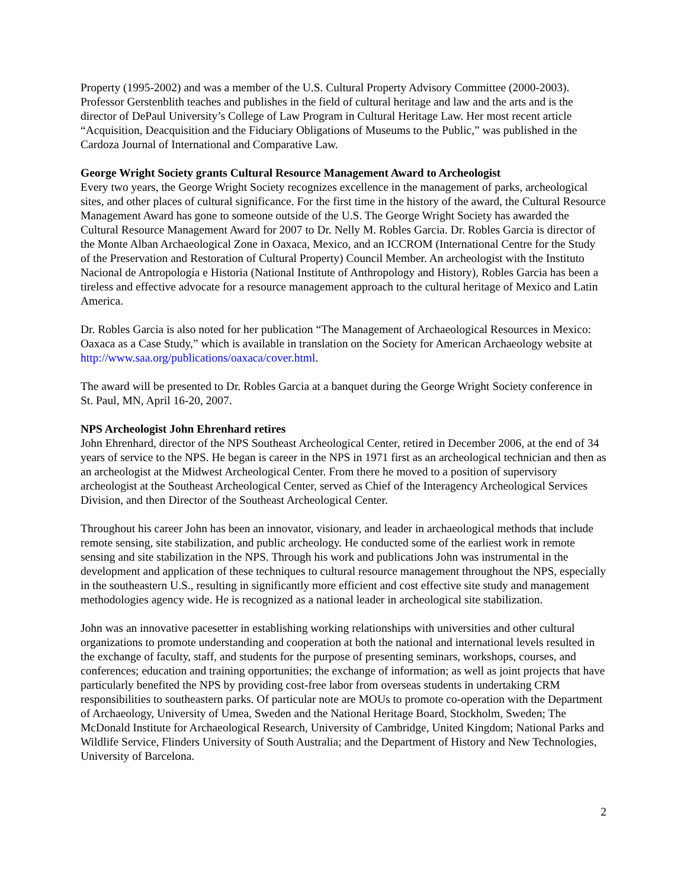Property (1995-2002) and was a member of the U.S. Cultural Property Advisory Committee (2000-2003). Professor Gerstenblith teaches and publishes in the field of cultural heritage and law and the arts and is the director of DePaul University’s College of Law Program in Cultural Heritage Law. Her most recent article “Acquisition, Deacquisition and the Fiduciary Obligations of Museums to the Public,” was published in the Cardoza Journal of International and Comparative Law.
George Wright Society grants Cultural Resource Management Award to Archeologist
Every two years, the George Wright Society recognizes excellence in the management of parks, archeological sites, and other places of cultural significance. For the first time in the history of the award, the Cultural Resource Management Award has gone to someone outside of the U.S. The George Wright Society has awarded the Cultural Resource Management Award for 2007 to Dr. Nelly M. Robles Garcia. Dr. Robles Garcia is director of the Monte Alban Archaeological Zone in Oaxaca, Mexico, and an ICCROM (International Centre for the Study of the Preservation and Restoration of Cultural Property) Council Member. An archeologist with the Instituto Nacional de Antropología e Historia (National Institute of Anthropology and History), Robles Garcia has been a tireless and effective advocate for a resource management approach to the cultural heritage of Mexico and Latin America.
Dr. Robles Garcia is also noted for her publication “The Management of Archaeological Resources in Mexico: Oaxaca as a Case Study,” which is available in translation on the Society for American Archaeology website at http://www.saa.org/publications/oaxaca/cover.html.
The award will be presented to Dr. Robles Garcia at a banquet during the George Wright Society conference in St. Paul, MN, April 16-20, 2007.
NPS Archeologist John Ehrenhard retires
John Ehrenhard, director of the NPS Southeast Archeological Center, retired in December 2006, at the end of 34 years of service to the NPS. He began is career in the NPS in 1971 first as an archeological technician and then as an archeologist at the Midwest Archeological Center. From there he moved to a position of supervisory archeologist at the Southeast Archeological Center, served as Chief of the Interagency Archeological Services Division, and then Director of the Southeast Archeological Center.
Throughout his career John has been an innovator, visionary, and leader in archaeological methods that include remote sensing, site stabilization, and public archeology. He conducted some of the earliest work in remote sensing and site stabilization in the NPS. Through his work and publications John was instrumental in the development and application of these techniques to cultural resource management throughout the NPS, especially in the southeastern U.S., resulting in significantly more efficient and cost effective site study and management methodologies agency wide. He is recognized as a national leader in archeological site stabilization.
John was an innovative pacesetter in establishing working relationships with universities and other cultural organizations to promote understanding and cooperation at both the national and international levels resulted in the exchange of faculty, staff, and students for the purpose of presenting seminars, workshops, courses, and conferences; education and training opportunities; the exchange of information; as well as joint projects that have particularly benefited the NPS by providing cost-free labor from overseas students in undertaking CRM responsibilities to southeastern parks. Of particular note are MOUs to promote co-operation with the Department of Archaeology, University of Umea, Sweden and the National Heritage Board, Stockholm, Sweden; The McDonald Institute for Archaeological Research, University of Cambridge, United Kingdom; National Parks and Wildlife Service, Flinders University of South Australia; and the Department of History and New Technologies, University of Barcelona.
2